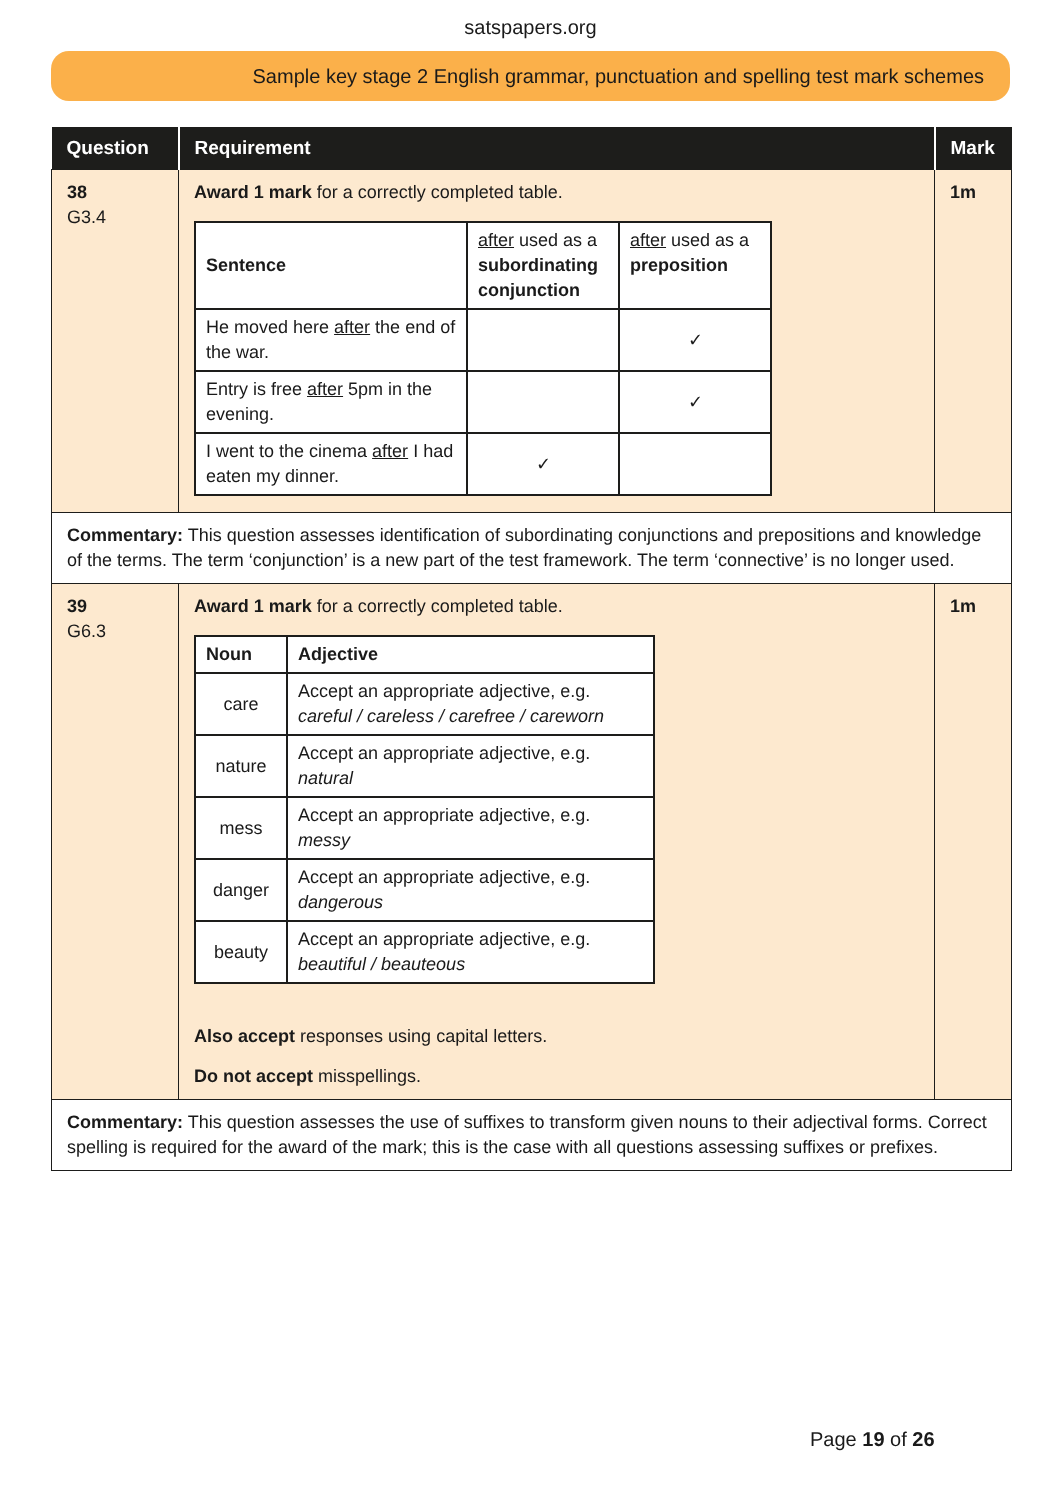satspapers.org
Sample key stage 2 English grammar, punctuation and spelling test mark schemes
| Question | Requirement | Mark |
| --- | --- | --- |
| 38 G3.4 | Award 1 mark for a correctly completed table. / Sentence / after used as a subordinating conjunction / after used as a preposition / / --- / --- / --- / / He moved here after the end of the war. / / ✓ / / Entry is free after 5pm in the evening. / / ✓ / / I went to the cinema after I had eaten my dinner. / ✓ / / | 1m |
| Commentary: This question assesses identification of subordinating conjunctions and prepositions and knowledge of the terms. The term ‘conjunction’ is a new part of the test framework. The term ‘connective’ is no longer used. | | |
| 39 G6.3 | Award 1 mark for a correctly completed table. / Noun / Adjective / / --- / --- / / care / Accept an appropriate adjective, e.g. careful / careless / carefree / careworn / / nature / Accept an appropriate adjective, e.g. natural / / mess / Accept an appropriate adjective, e.g. messy / / danger / Accept an appropriate adjective, e.g. dangerous / / beauty / Accept an appropriate adjective, e.g. beautiful / beauteous / Also accept responses using capital letters. Do not accept misspellings. | 1m |
| Commentary: This question assesses the use of suffixes to transform given nouns to their adjectival forms. Correct spelling is required for the award of the mark; this is the case with all questions assessing suffixes or prefixes. | | |
Page 19 of 26